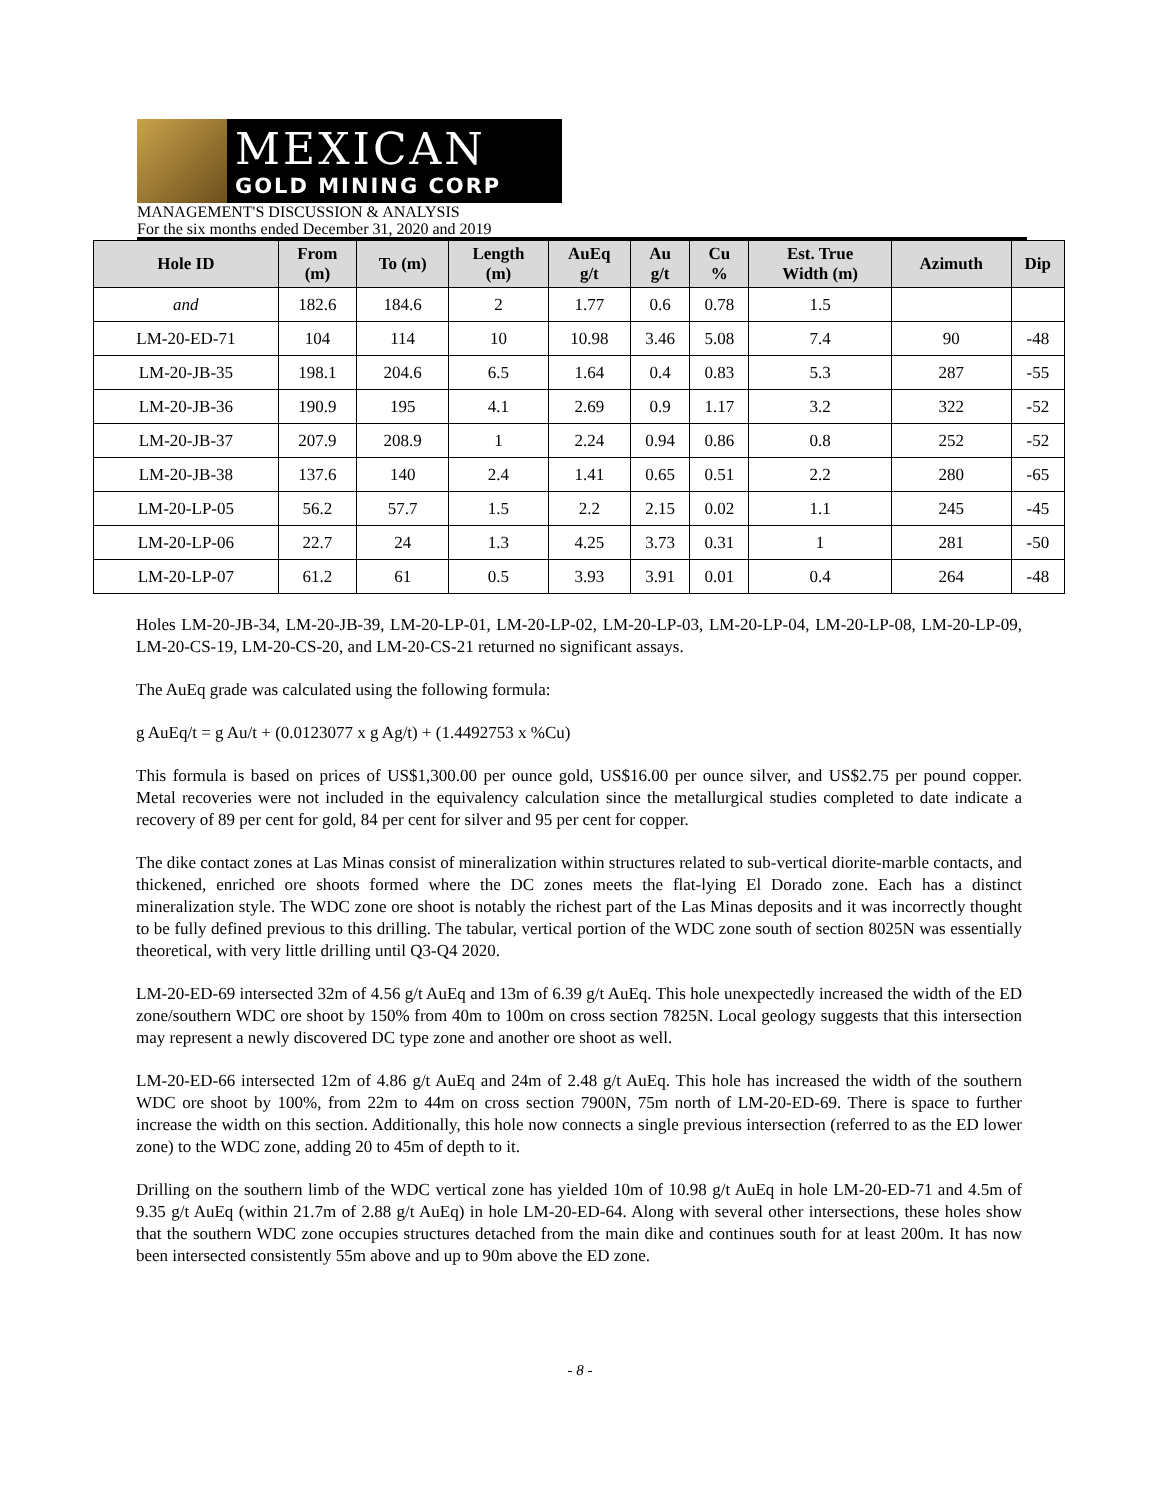MEXICAN
GOLD MINING CORP
MANAGEMENT'S DISCUSSION & ANALYSIS
For the six months ended December 31, 2020 and 2019
| Hole ID | From (m) | To (m) | Length (m) | AuEq g/t | Au g/t | Cu % | Est. True Width (m) | Azimuth | Dip |
| --- | --- | --- | --- | --- | --- | --- | --- | --- | --- |
| and | 182.6 | 184.6 | 2 | 1.77 | 0.6 | 0.78 | 1.5 | | |
| LM-20-ED-71 | 104 | 114 | 10 | 10.98 | 3.46 | 5.08 | 7.4 | 90 | -48 |
| LM-20-JB-35 | 198.1 | 204.6 | 6.5 | 1.64 | 0.4 | 0.83 | 5.3 | 287 | -55 |
| LM-20-JB-36 | 190.9 | 195 | 4.1 | 2.69 | 0.9 | 1.17 | 3.2 | 322 | -52 |
| LM-20-JB-37 | 207.9 | 208.9 | 1 | 2.24 | 0.94 | 0.86 | 0.8 | 252 | -52 |
| LM-20-JB-38 | 137.6 | 140 | 2.4 | 1.41 | 0.65 | 0.51 | 2.2 | 280 | -65 |
| LM-20-LP-05 | 56.2 | 57.7 | 1.5 | 2.2 | 2.15 | 0.02 | 1.1 | 245 | -45 |
| LM-20-LP-06 | 22.7 | 24 | 1.3 | 4.25 | 3.73 | 0.31 | 1 | 281 | -50 |
| LM-20-LP-07 | 61.2 | 61 | 0.5 | 3.93 | 3.91 | 0.01 | 0.4 | 264 | -48 |
Holes LM-20-JB-34, LM-20-JB-39, LM-20-LP-01, LM-20-LP-02, LM-20-LP-03, LM-20-LP-04, LM-20-LP-08, LM-20-LP-09, LM-20-CS-19, LM-20-CS-20, and LM-20-CS-21 returned no significant assays.
The AuEq grade was calculated using the following formula:
g AuEq/t = g Au/t + (0.0123077 x g Ag/t) + (1.4492753 x %Cu)
This formula is based on prices of US$1,300.00 per ounce gold, US$16.00 per ounce silver, and US$2.75 per pound copper. Metal recoveries were not included in the equivalency calculation since the metallurgical studies completed to date indicate a recovery of 89 per cent for gold, 84 per cent for silver and 95 per cent for copper.
The dike contact zones at Las Minas consist of mineralization within structures related to sub-vertical diorite-marble contacts, and thickened, enriched ore shoots formed where the DC zones meets the flat-lying El Dorado zone. Each has a distinct mineralization style. The WDC zone ore shoot is notably the richest part of the Las Minas deposits and it was incorrectly thought to be fully defined previous to this drilling. The tabular, vertical portion of the WDC zone south of section 8025N was essentially theoretical, with very little drilling until Q3-Q4 2020.
LM-20-ED-69 intersected 32m of 4.56 g/t AuEq and 13m of 6.39 g/t AuEq. This hole unexpectedly increased the width of the ED zone/southern WDC ore shoot by 150% from 40m to 100m on cross section 7825N. Local geology suggests that this intersection may represent a newly discovered DC type zone and another ore shoot as well.
LM-20-ED-66 intersected 12m of 4.86 g/t AuEq and 24m of 2.48 g/t AuEq. This hole has increased the width of the southern WDC ore shoot by 100%, from 22m to 44m on cross section 7900N, 75m north of LM-20-ED-69. There is space to further increase the width on this section. Additionally, this hole now connects a single previous intersection (referred to as the ED lower zone) to the WDC zone, adding 20 to 45m of depth to it.
Drilling on the southern limb of the WDC vertical zone has yielded 10m of 10.98 g/t AuEq in hole LM-20-ED-71 and 4.5m of 9.35 g/t AuEq (within 21.7m of 2.88 g/t AuEq) in hole LM-20-ED-64. Along with several other intersections, these holes show that the southern WDC zone occupies structures detached from the main dike and continues south for at least 200m. It has now been intersected consistently 55m above and up to 90m above the ED zone.
- 8 -